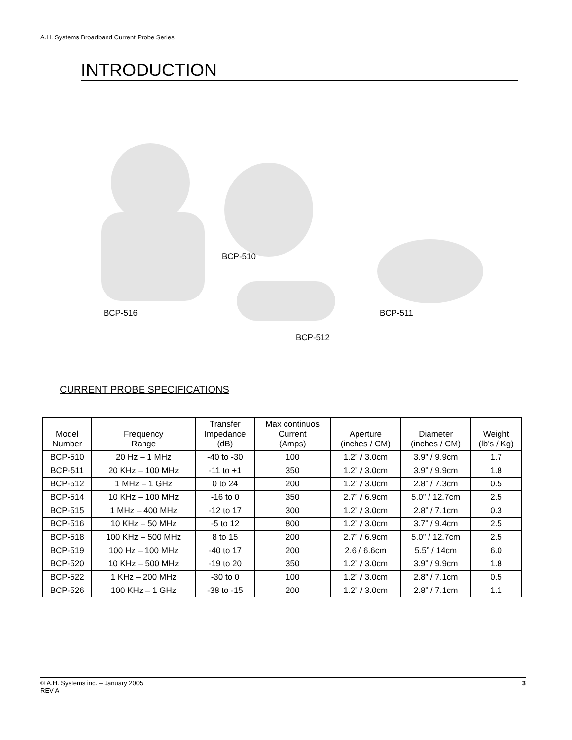A.H. Systems Broadband Current Probe Series
INTRODUCTION
BCP-516
BCP-510
BCP-512
BCP-511
CURRENT PROBE SPECIFICATIONS
| Model Number | Frequency Range | Transfer Impedance (dB) | Max continuos Current (Amps) | Aperture (inches / CM) | Diameter (inches / CM) | Weight (lb’s / Kg) |
| --- | --- | --- | --- | --- | --- | --- |
| BCP-510 | 20 Hz – 1 MHz | -40 to -30 | 100 | 1.2” / 3.0cm | 3.9” / 9.9cm | 1.7 |
| BCP-511 | 20 KHz – 100 MHz | -11 to +1 | 350 | 1.2” / 3.0cm | 3.9” / 9.9cm | 1.8 |
| BCP-512 | 1 MHz – 1 GHz | 0 to 24 | 200 | 1.2” / 3.0cm | 2.8” / 7.3cm | 0.5 |
| BCP-514 | 10 KHz – 100 MHz | -16 to 0 | 350 | 2.7” / 6.9cm | 5.0” / 12.7cm | 2.5 |
| BCP-515 | 1 MHz – 400 MHz | -12 to 17 | 300 | 1.2” / 3.0cm | 2.8” / 7.1cm | 0.3 |
| BCP-516 | 10 KHz – 50 MHz | -5 to 12 | 800 | 1.2” / 3.0cm | 3.7” / 9.4cm | 2.5 |
| BCP-518 | 100 KHz – 500 MHz | 8 to 15 | 200 | 2.7” / 6.9cm | 5.0” / 12.7cm | 2.5 |
| BCP-519 | 100 Hz – 100 MHz | -40 to 17 | 200 | 2.6 / 6.6cm | 5.5” / 14cm | 6.0 |
| BCP-520 | 10 KHz – 500 MHz | -19 to 20 | 350 | 1.2” / 3.0cm | 3.9” / 9.9cm | 1.8 |
| BCP-522 | 1 KHz – 200 MHz | -30 to 0 | 100 | 1.2” / 3.0cm | 2.8” / 7.1cm | 0.5 |
| BCP-526 | 100 KHz – 1 GHz | -38 to -15 | 200 | 1.2” / 3.0cm | 2.8” / 7.1cm | 1.1 |
© A.H. Systems inc. – January 2005
REV A
3